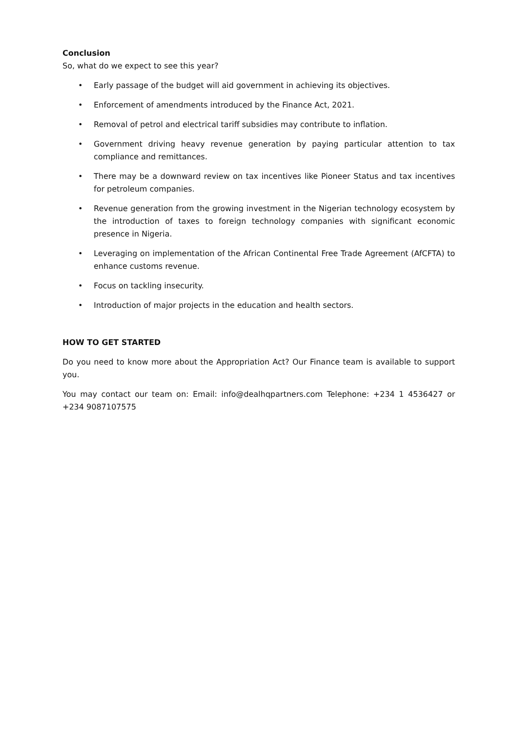Conclusion
So, what do we expect to see this year?
• Early passage of the budget will aid government in achieving its objectives.
• Enforcement of amendments introduced by the Finance Act, 2021.
• Removal of petrol and electrical tariff subsidies may contribute to inflation.
• Government driving heavy revenue generation by paying particular attention to tax compliance and remittances.
• There may be a downward review on tax incentives like Pioneer Status and tax incentives for petroleum companies.
• Revenue generation from the growing investment in the Nigerian technology ecosystem by the introduction of taxes to foreign technology companies with significant economic presence in Nigeria.
• Leveraging on implementation of the African Continental Free Trade Agreement (AfCFTA) to enhance customs revenue.
• Focus on tackling insecurity.
• Introduction of major projects in the education and health sectors.
HOW TO GET STARTED
Do you need to know more about the Appropriation Act? Our Finance team is available to support you.
You may contact our team on: Email: info@dealhqpartners.com Telephone: +234 1 4536427 or +234 9087107575